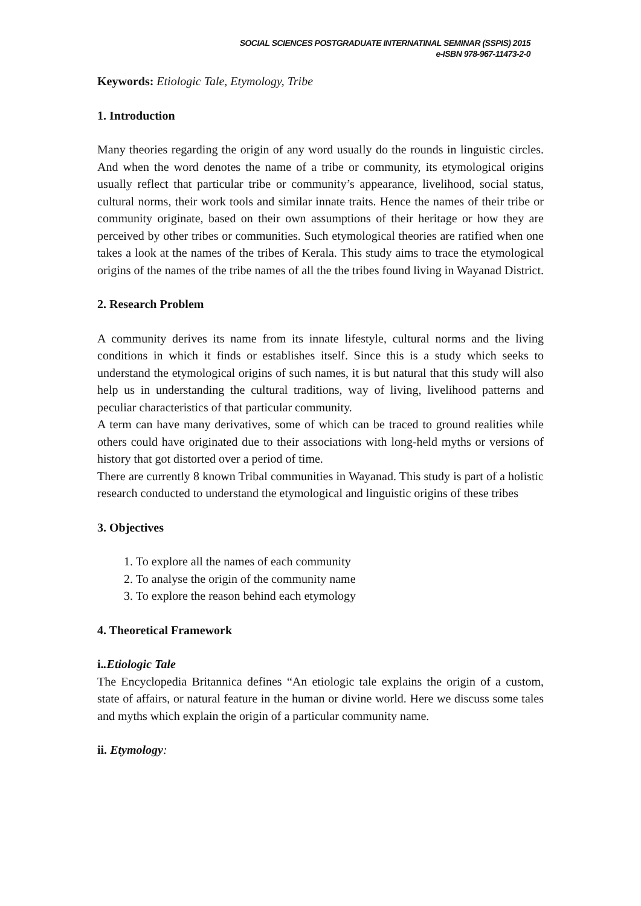SOCIAL SCIENCES POSTGRADUATE INTERNATINAL SEMINAR (SSPIS) 2015
e-ISBN 978-967-11473-2-0
Keywords: Etiologic Tale, Etymology, Tribe
1. Introduction
Many theories regarding the origin of any word usually do the rounds in linguistic circles. And when the word denotes the name of a tribe or community, its etymological origins usually reflect that particular tribe or community’s appearance, livelihood, social status, cultural norms, their work tools and similar innate traits. Hence the names of their tribe or community originate, based on their own assumptions of their heritage or how they are perceived by other tribes or communities. Such etymological theories are ratified when one takes a look at the names of the tribes of Kerala. This study aims to trace the etymological origins of the names of the tribe names of all the the tribes found living in Wayanad District.
2. Research Problem
A community derives its name from its innate lifestyle, cultural norms and the living conditions in which it finds or establishes itself. Since this is a study which seeks to understand the etymological origins of such names, it is but natural that this study will also help us in understanding the cultural traditions, way of living, livelihood patterns and peculiar characteristics of that particular community.
A term can have many derivatives, some of which can be traced to ground realities while others could have originated due to their associations with long-held myths or versions of history that got distorted over a period of time.
There are currently 8 known Tribal communities in Wayanad. This study is part of a holistic research conducted to understand the etymological and linguistic origins of these tribes
3. Objectives
1. To explore all the names of each community
2. To analyse the origin of the community name
3. To explore the reason behind each etymology
4. Theoretical Framework
i..Etiologic Tale
The Encyclopedia Britannica defines “An etiologic tale explains the origin of a custom, state of affairs, or natural feature in the human or divine world. Here we discuss some tales and myths which explain the origin of a particular community name.
ii. Etymology: